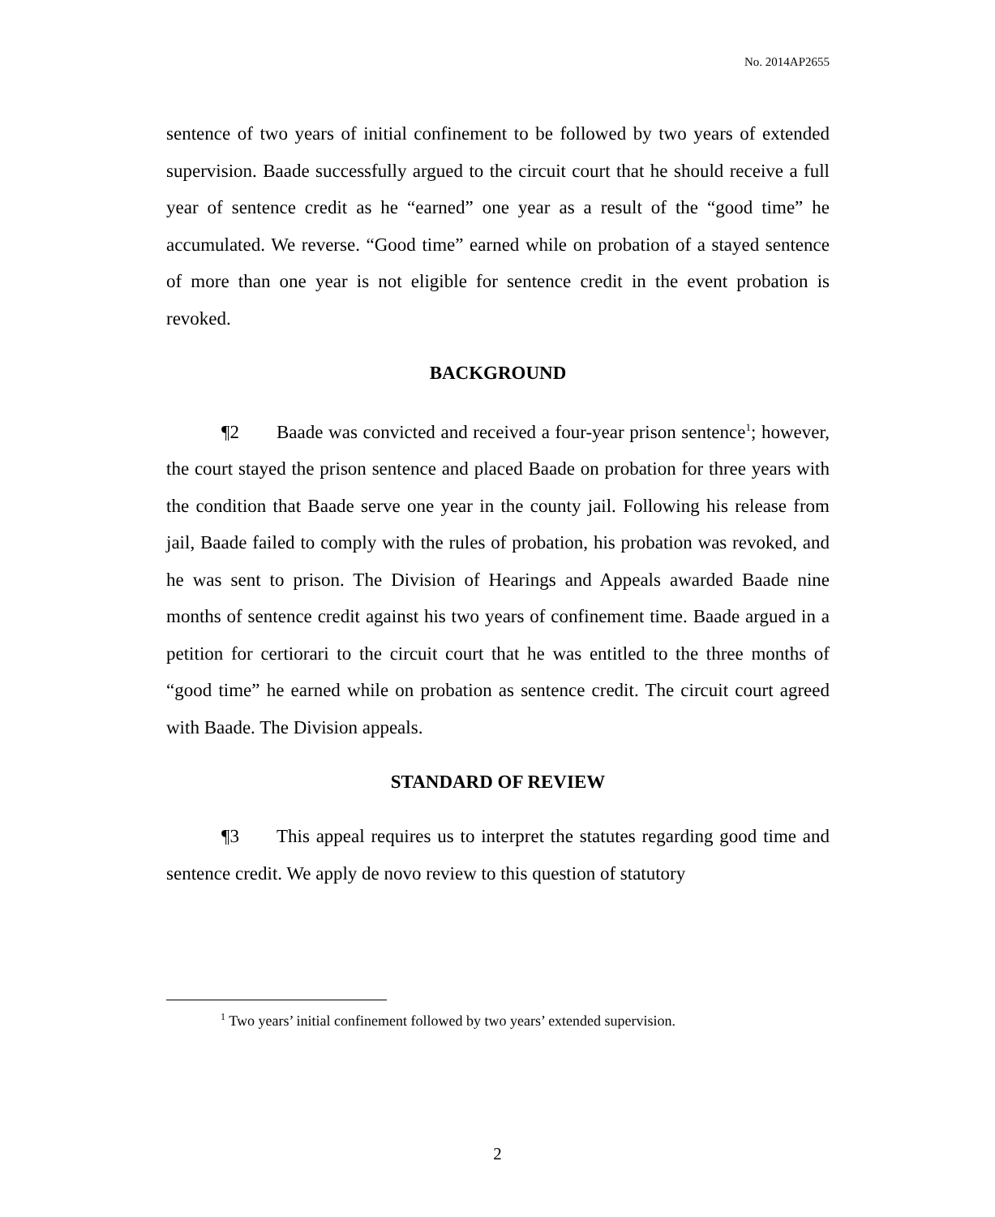No. 2014AP2655
sentence of two years of initial confinement to be followed by two years of extended supervision. Baade successfully argued to the circuit court that he should receive a full year of sentence credit as he “earned” one year as a result of the “good time” he accumulated. We reverse. “Good time” earned while on probation of a stayed sentence of more than one year is not eligible for sentence credit in the event probation is revoked.
BACKGROUND
¶2 Baade was convicted and received a four-year prison sentence<sup>1</sup>; however, the court stayed the prison sentence and placed Baade on probation for three years with the condition that Baade serve one year in the county jail. Following his release from jail, Baade failed to comply with the rules of probation, his probation was revoked, and he was sent to prison. The Division of Hearings and Appeals awarded Baade nine months of sentence credit against his two years of confinement time. Baade argued in a petition for certiorari to the circuit court that he was entitled to the three months of “good time” he earned while on probation as sentence credit. The circuit court agreed with Baade. The Division appeals.
STANDARD OF REVIEW
¶3 This appeal requires us to interpret the statutes regarding good time and sentence credit. We apply de novo review to this question of statutory
<sup>1</sup> Two years’ initial confinement followed by two years’ extended supervision.
2